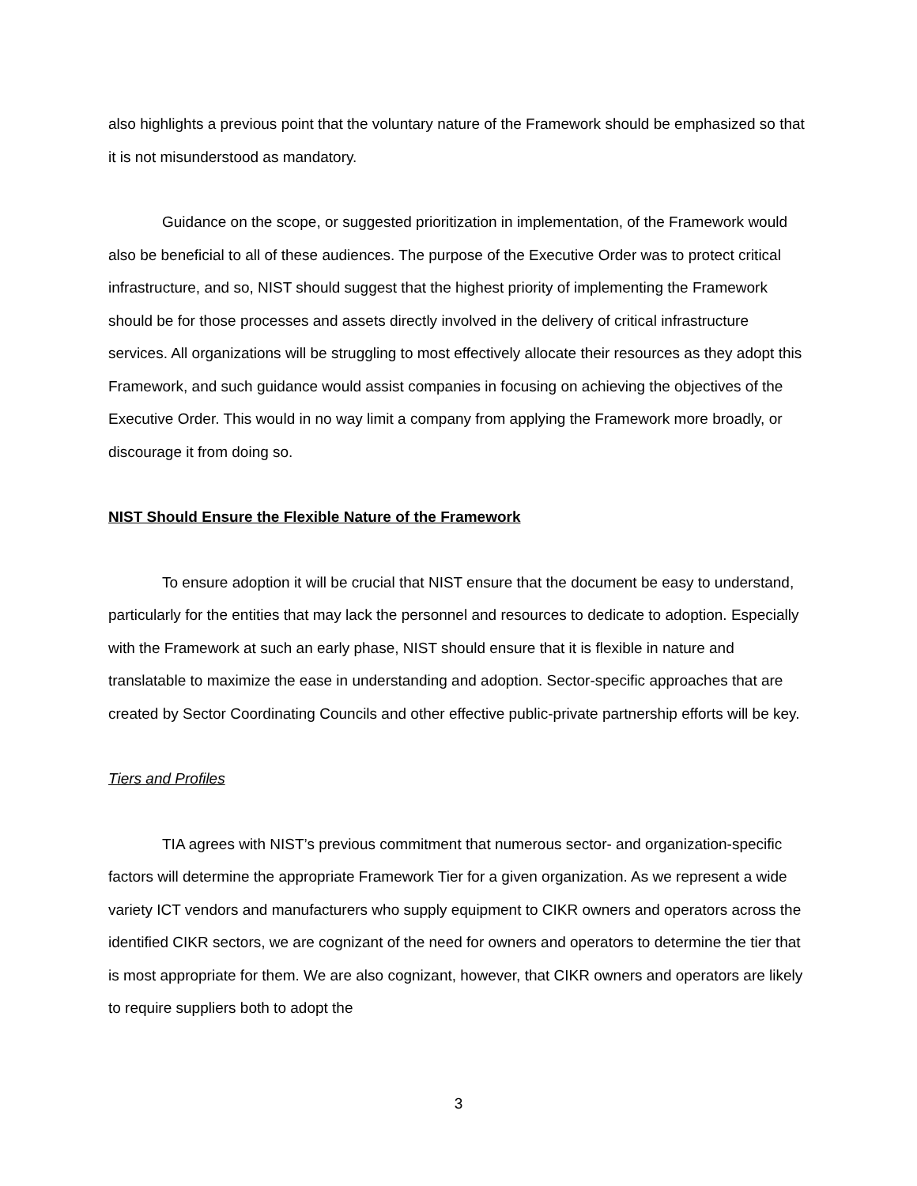also highlights a previous point that the voluntary nature of the Framework should be emphasized so that it is not misunderstood as mandatory.
Guidance on the scope, or suggested prioritization in implementation, of the Framework would also be beneficial to all of these audiences. The purpose of the Executive Order was to protect critical infrastructure, and so, NIST should suggest that the highest priority of implementing the Framework should be for those processes and assets directly involved in the delivery of critical infrastructure services. All organizations will be struggling to most effectively allocate their resources as they adopt this Framework, and such guidance would assist companies in focusing on achieving the objectives of the Executive Order. This would in no way limit a company from applying the Framework more broadly, or discourage it from doing so.
NIST Should Ensure the Flexible Nature of the Framework
To ensure adoption it will be crucial that NIST ensure that the document be easy to understand, particularly for the entities that may lack the personnel and resources to dedicate to adoption. Especially with the Framework at such an early phase, NIST should ensure that it is flexible in nature and translatable to maximize the ease in understanding and adoption. Sector-specific approaches that are created by Sector Coordinating Councils and other effective public-private partnership efforts will be key.
Tiers and Profiles
TIA agrees with NIST’s previous commitment that numerous sector- and organization-specific factors will determine the appropriate Framework Tier for a given organization. As we represent a wide variety ICT vendors and manufacturers who supply equipment to CIKR owners and operators across the identified CIKR sectors, we are cognizant of the need for owners and operators to determine the tier that is most appropriate for them. We are also cognizant, however, that CIKR owners and operators are likely to require suppliers both to adopt the
3